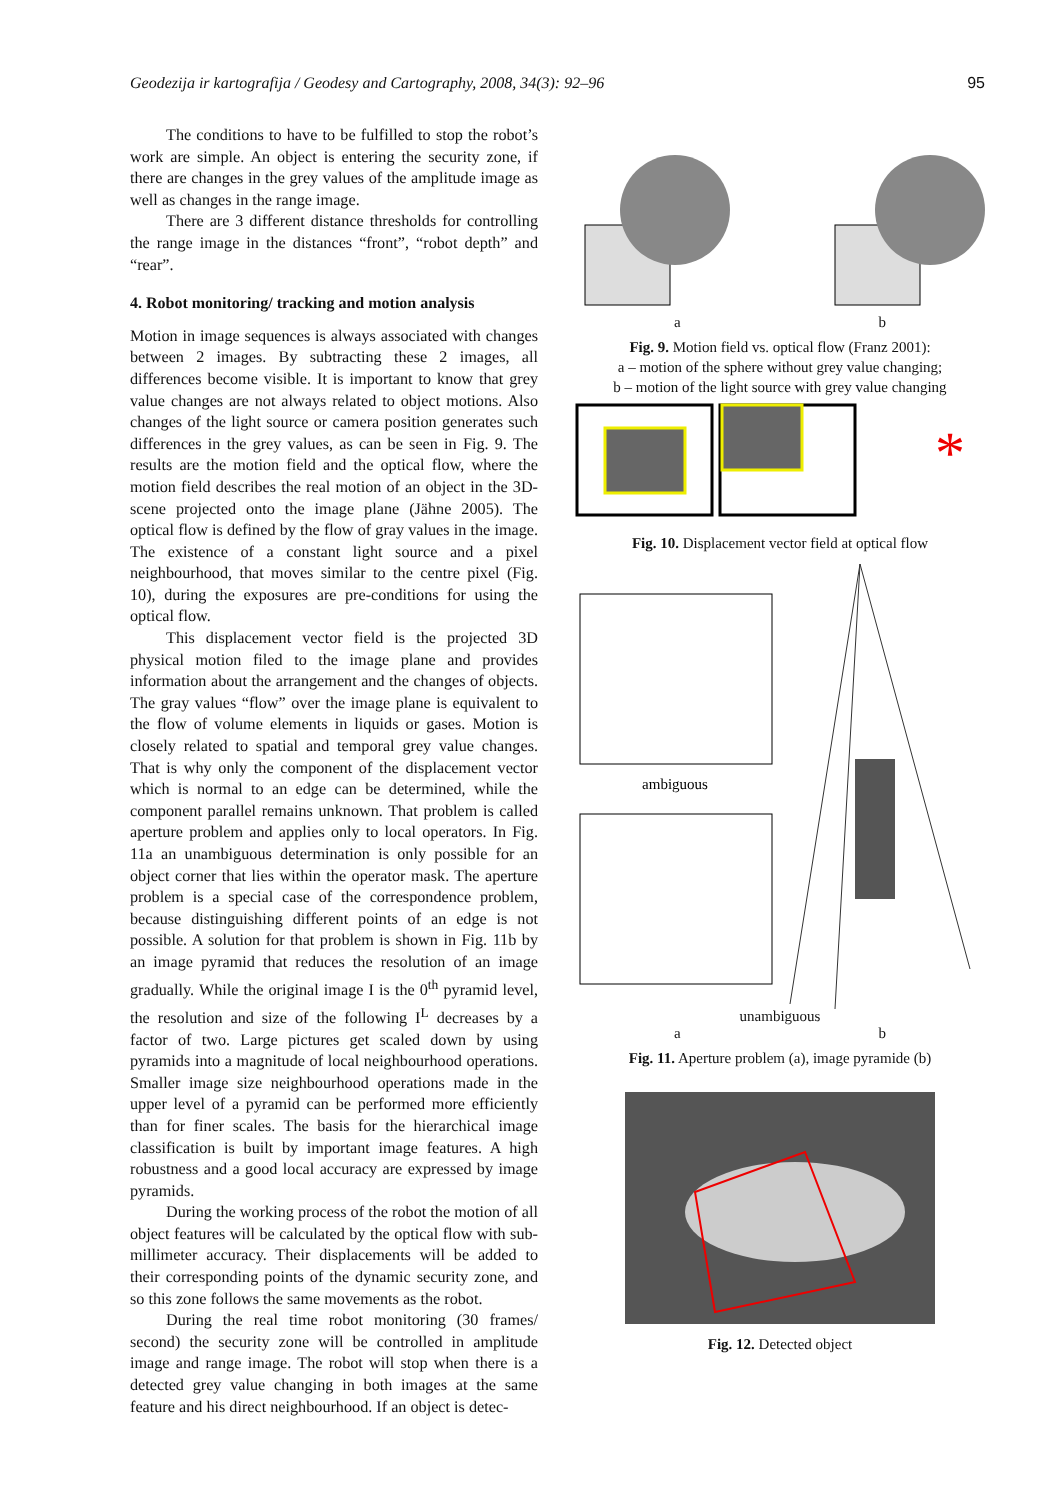Geodezija ir kartografija / Geodesy and Cartography, 2008, 34(3): 92–96 95
The conditions to have to be fulfilled to stop the robot’s work are simple. An object is entering the security zone, if there are changes in the grey values of the amplitude image as well as changes in the range image.
There are 3 different distance thresholds for controlling the range image in the distances “front”, “robot depth” and “rear”.
4. Robot monitoring/ tracking and motion analysis
Motion in image sequences is always associated with changes between 2 images. By subtracting these 2 images, all differences become visible. It is important to know that grey value changes are not always related to object motions. Also changes of the light source or camera position generates such differences in the grey values, as can be seen in Fig. 9. The results are the motion field and the optical flow, where the motion field describes the real motion of an object in the 3D-scene projected onto the image plane (Jähne 2005). The optical flow is defined by the flow of gray values in the image. The existence of a constant light source and a pixel neighbourhood, that moves similar to the centre pixel (Fig. 10), during the exposures are pre-conditions for using the optical flow.
This displacement vector field is the projected 3D physical motion filed to the image plane and provides information about the arrangement and the changes of objects. The gray values “flow” over the image plane is equivalent to the flow of volume elements in liquids or gases. Motion is closely related to spatial and temporal grey value changes. That is why only the component of the displacement vector which is normal to an edge can be determined, while the component parallel remains unknown. That problem is called aperture problem and applies only to local operators. In Fig. 11a an unambiguous determination is only possible for an object corner that lies within the operator mask. The aperture problem is a special case of the correspondence problem, because distinguishing different points of an edge is not possible. A solution for that problem is shown in Fig. 11b by an image pyramid that reduces the resolution of an image gradually. While the original image I is the 0<sup>th</sup> pyramid level, the resolution and size of the following I<sup>L</sup> decreases by a factor of two. Large pictures get scaled down by using pyramids into a magnitude of local neighbourhood operations. Smaller image size neighbourhood operations made in the upper level of a pyramid can be performed more efficiently than for finer scales. The basis for the hierarchical image classification is built by important image features. A high robustness and a good local accuracy are expressed by image pyramids.
During the working process of the robot the motion of all object features will be calculated by the optical flow with sub-millimeter accuracy. Their displacements will be added to their corresponding points of the dynamic security zone, and so this zone follows the same movements as the robot.
During the real time robot monitoring (30 frames/ second) the security zone will be controlled in amplitude image and range image. The robot will stop when there is a detected grey value changing in both images at the same feature and his direct neighbourhood. If an object is detec-
a b
Fig. 9. Motion field vs. optical flow (Franz 2001):
a – motion of the sphere without grey value changing;
b – motion of the light source with grey value changing
*
Fig. 10. Displacement vector field at optical flow
ambiguous
unambiguous
a b
Fig. 11. Aperture problem (a), image pyramide (b)
Fig. 12. Detected object